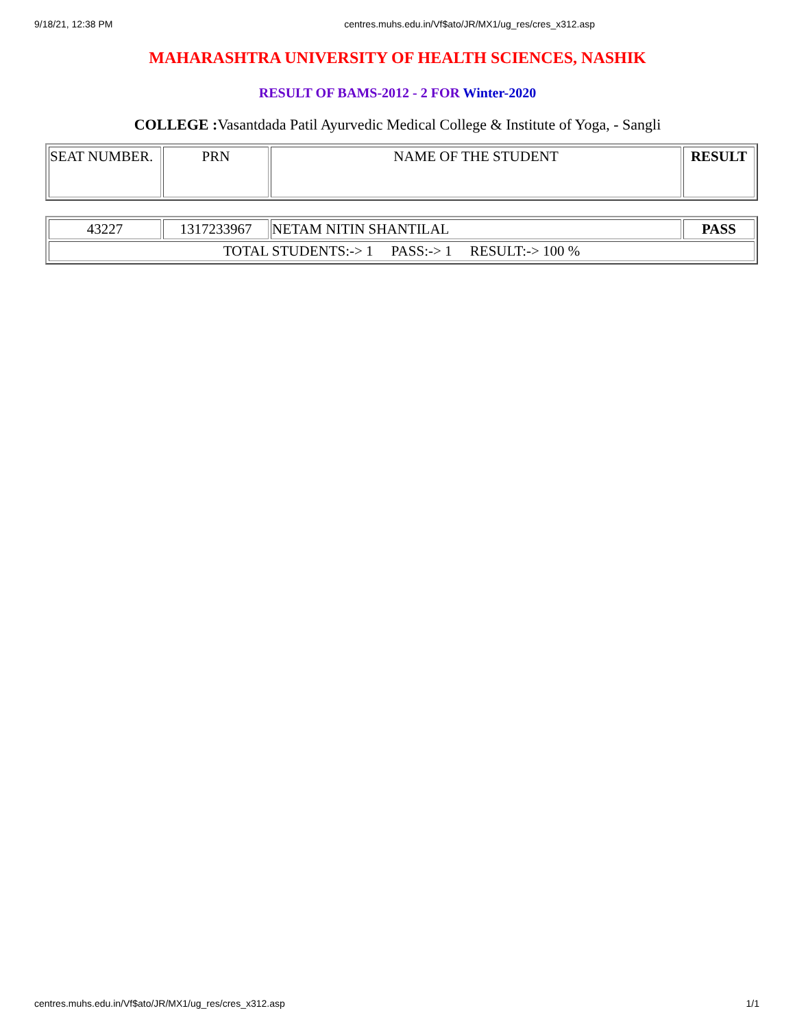9/18/21, 12:38 PM centres.muhs.edu.in/Vf$ato/JR/MX1/ug_res/cres_x312.asp
MAHARASHTRA UNIVERSITY OF HEALTH SCIENCES, NASHIK
RESULT OF BAMS-2012 - 2 FOR Winter-2020
COLLEGE : Vasantdada Patil Ayurvedic Medical College & Institute of Yoga, - Sangli
| SEAT NUMBER. | PRN | NAME OF THE STUDENT | RESULT |
| 43227 | 1317233967 | NETAM NITIN SHANTILAL | PASS |
| TOTAL STUDENTS:-> 1 PASS:-> 1 RESULT:-> 100 % | | | |
centres.muhs.edu.in/Vf$ato/JR/MX1/ug_res/cres_x312.asp 1/1